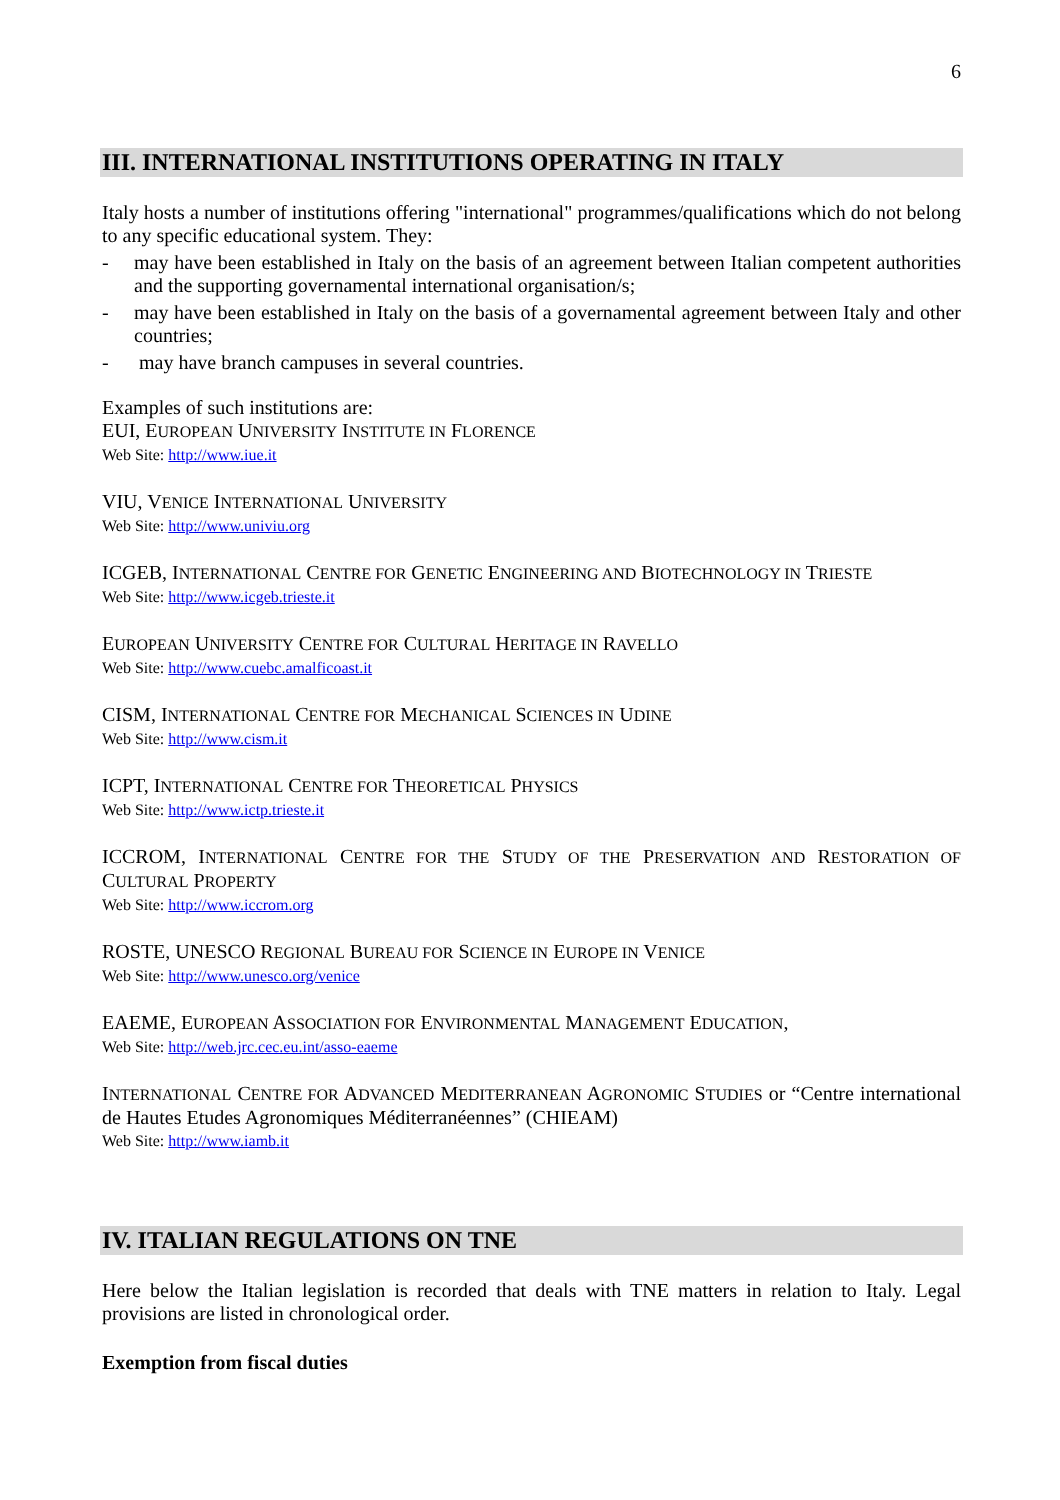6
III. INTERNATIONAL INSTITUTIONS OPERATING IN ITALY
Italy hosts a number of institutions offering "international" programmes/qualifications which do not belong to any specific educational system. They:
- may have been established in Italy on the basis of an agreement between Italian competent authorities and the supporting governamental international organisation/s;
- may have been established in Italy on the basis of a governamental agreement between Italy and other countries;
- may have branch campuses in several countries.
Examples of such institutions are:
EUI, EUROPEAN UNIVERSITY INSTITUTE IN FLORENCE
Web Site: http://www.iue.it
VIU, VENICE INTERNATIONAL UNIVERSITY
Web Site: http://www.univiu.org
ICGEB, INTERNATIONAL CENTRE FOR GENETIC ENGINEERING AND BIOTECHNOLOGY IN TRIESTE
Web Site: http://www.icgeb.trieste.it
EUROPEAN UNIVERSITY CENTRE FOR CULTURAL HERITAGE IN RAVELLO
Web Site: http://www.cuebc.amalficoast.it
CISM, INTERNATIONAL CENTRE FOR MECHANICAL SCIENCES IN UDINE
Web Site: http://www.cism.it
ICPT, INTERNATIONAL CENTRE FOR THEORETICAL PHYSICS
Web Site: http://www.ictp.trieste.it
ICCROM, INTERNATIONAL CENTRE FOR THE STUDY OF THE PRESERVATION AND RESTORATION OF CULTURAL PROPERTY
Web Site: http://www.iccrom.org
ROSTE, UNESCO REGIONAL BUREAU FOR SCIENCE IN EUROPE IN VENICE
Web Site: http://www.unesco.org/venice
EAEME, EUROPEAN ASSOCIATION FOR ENVIRONMENTAL MANAGEMENT EDUCATION,
Web Site: http://web.jrc.cec.eu.int/asso-eaeme
INTERNATIONAL CENTRE FOR ADVANCED MEDITERRANEAN AGRONOMIC STUDIES or “Centre international de Hautes Etudes Agronomiques Méditerranéennes” (CHIEAM)
Web Site: http://www.iamb.it
IV. ITALIAN REGULATIONS ON TNE
Here below the Italian legislation is recorded that deals with TNE matters in relation to Italy. Legal provisions are listed in chronological order.
Exemption from fiscal duties